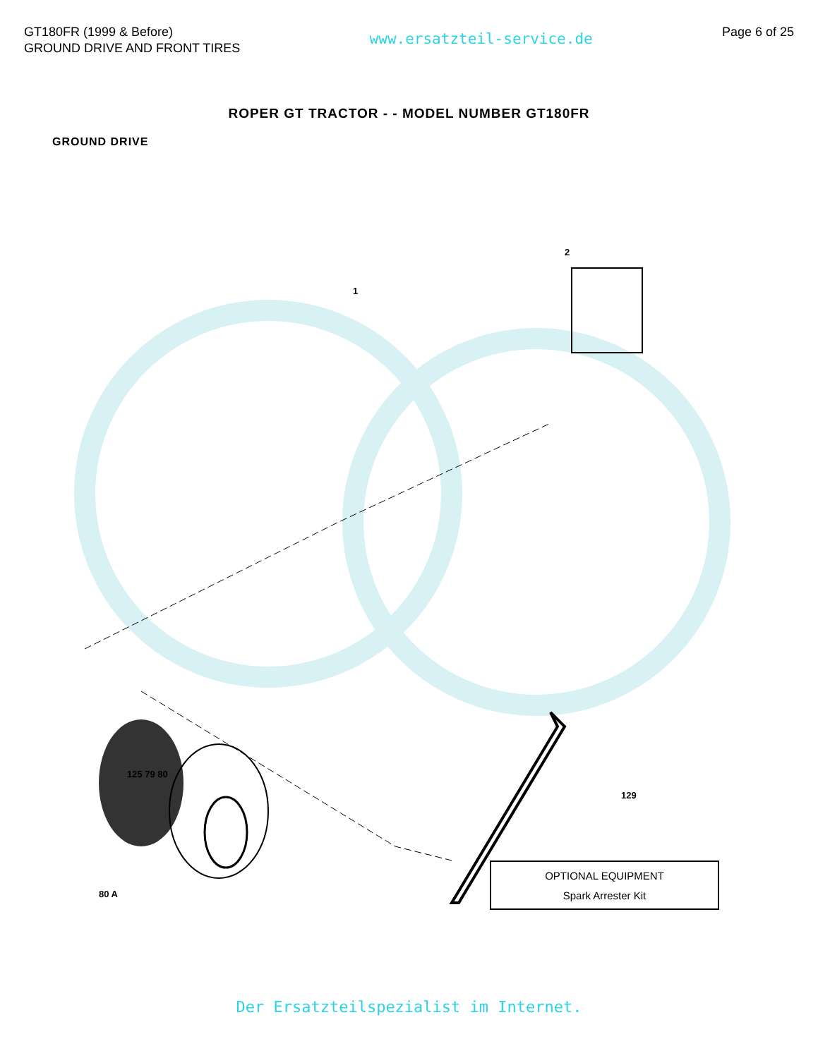GT180FR (1999 & Before)
GROUND DRIVE AND FRONT TIRES
www.ersatzteil-service.de
Page 6 of 25
ROPER GT TRACTOR - - MODEL NUMBER GT180FR
GROUND DRIVE
2
1
125 79 80
80 A
129
OPTIONAL EQUIPMENT
Spark Arrester Kit
Der Ersatzteilspezialist im Internet.